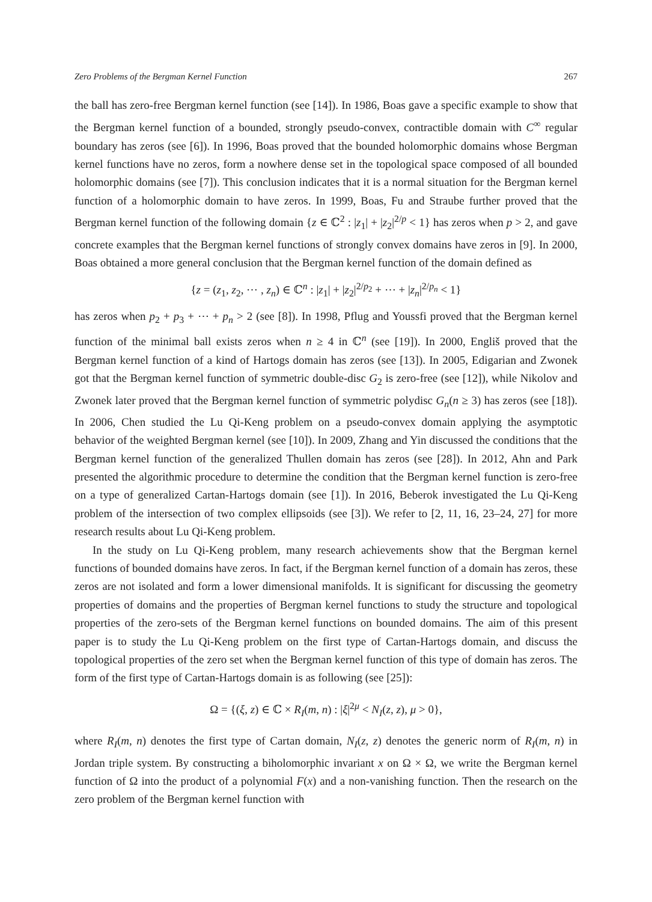Zero Problems of the Bergman Kernel Function 267
the ball has zero-free Bergman kernel function (see [14]). In 1986, Boas gave a specific example to show that the Bergman kernel function of a bounded, strongly pseudo-convex, contractible domain with C<sup>∞</sup> regular boundary has zeros (see [6]). In 1996, Boas proved that the bounded holomorphic domains whose Bergman kernel functions have no zeros, form a nowhere dense set in the topological space composed of all bounded holomorphic domains (see [7]). This conclusion indicates that it is a normal situation for the Bergman kernel function of a holomorphic domain to have zeros. In 1999, Boas, Fu and Straube further proved that the Bergman kernel function of the following domain {z ∈ ℂ<sup>2</sup> : |z<sub>1</sub>| + |z<sub>2</sub>|<sup>2/p</sup> < 1} has zeros when p > 2, and gave concrete examples that the Bergman kernel functions of strongly convex domains have zeros in [9]. In 2000, Boas obtained a more general conclusion that the Bergman kernel function of the domain defined as
{z = (z<sub>1</sub>, z<sub>2</sub>, ⋯ , z<sub>n</sub>) ∈ ℂ<sup>n</sup> : |z<sub>1</sub>| + |z<sub>2</sub>|<sup>2/p<sub>2</sub></sup> + ⋯ + |z<sub>n</sub>|<sup>2/p<sub>n</sub></sup> < 1}
has zeros when p<sub>2</sub> + p<sub>3</sub> + ⋯ + p<sub>n</sub> > 2 (see [8]). In 1998, Pflug and Youssfi proved that the Bergman kernel function of the minimal ball exists zeros when n ≥ 4 in ℂ<sup>n</sup> (see [19]). In 2000, Engliš proved that the Bergman kernel function of a kind of Hartogs domain has zeros (see [13]). In 2005, Edigarian and Zwonek got that the Bergman kernel function of symmetric double-disc G<sub>2</sub> is zero-free (see [12]), while Nikolov and Zwonek later proved that the Bergman kernel function of symmetric polydisc G<sub>n</sub>(n ≥ 3) has zeros (see [18]). In 2006, Chen studied the Lu Qi-Keng problem on a pseudo-convex domain applying the asymptotic behavior of the weighted Bergman kernel (see [10]). In 2009, Zhang and Yin discussed the conditions that the Bergman kernel function of the generalized Thullen domain has zeros (see [28]). In 2012, Ahn and Park presented the algorithmic procedure to determine the condition that the Bergman kernel function is zero-free on a type of generalized Cartan-Hartogs domain (see [1]). In 2016, Beberok investigated the Lu Qi-Keng problem of the intersection of two complex ellipsoids (see [3]). We refer to [2, 11, 16, 23–24, 27] for more research results about Lu Qi-Keng problem.
In the study on Lu Qi-Keng problem, many research achievements show that the Bergman kernel functions of bounded domains have zeros. In fact, if the Bergman kernel function of a domain has zeros, these zeros are not isolated and form a lower dimensional manifolds. It is significant for discussing the geometry properties of domains and the properties of Bergman kernel functions to study the structure and topological properties of the zero-sets of the Bergman kernel functions on bounded domains. The aim of this present paper is to study the Lu Qi-Keng problem on the first type of Cartan-Hartogs domain, and discuss the topological properties of the zero set when the Bergman kernel function of this type of domain has zeros. The form of the first type of Cartan-Hartogs domain is as following (see [25]):
Ω = {(ξ, z) ∈ ℂ × R<sub>I</sub>(m, n) : |ξ|<sup>2μ</sup> < N<sub>I</sub>(z, z), μ > 0},
where R<sub>I</sub>(m, n) denotes the first type of Cartan domain, N<sub>I</sub>(z, z) denotes the generic norm of R<sub>I</sub>(m, n) in Jordan triple system. By constructing a biholomorphic invariant x on Ω × Ω, we write the Bergman kernel function of Ω into the product of a polynomial F(x) and a non-vanishing function. Then the research on the zero problem of the Bergman kernel function with